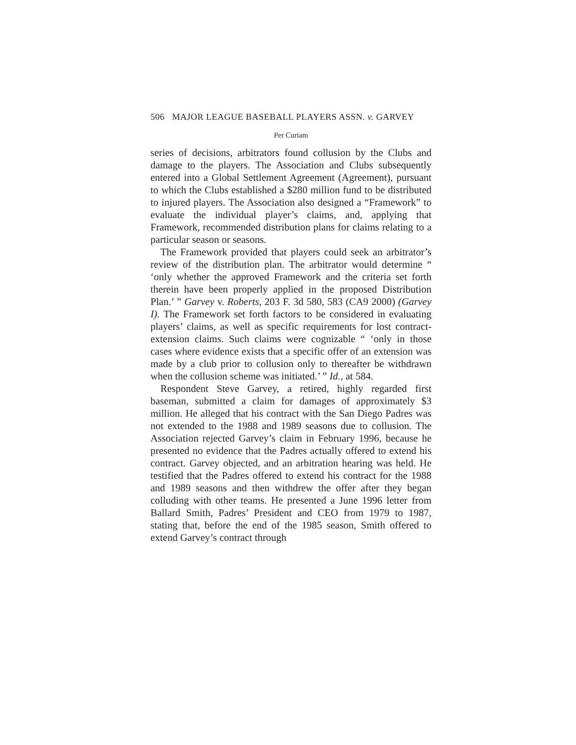506 MAJOR LEAGUE BASEBALL PLAYERS ASSN. v. GARVEY
Per Curiam
series of decisions, arbitrators found collusion by the Clubs and damage to the players. The Association and Clubs subsequently entered into a Global Settlement Agreement (Agreement), pursuant to which the Clubs established a $280 million fund to be distributed to injured players. The Association also designed a “Framework” to evaluate the individual player’s claims, and, applying that Framework, recommended distribution plans for claims relating to a particular season or seasons.
The Framework provided that players could seek an arbitrator’s review of the distribution plan. The arbitrator would determine “ ‘only whether the approved Framework and the criteria set forth therein have been properly applied in the proposed Distribution Plan.’ ” Garvey v. Roberts, 203 F. 3d 580, 583 (CA9 2000) (Garvey I). The Framework set forth factors to be considered in evaluating players’ claims, as well as specific requirements for lost contract-extension claims. Such claims were cognizable “ ‘only in those cases where evidence exists that a specific offer of an extension was made by a club prior to collusion only to thereafter be withdrawn when the collusion scheme was initiated.’ ” Id., at 584.
Respondent Steve Garvey, a retired, highly regarded first baseman, submitted a claim for damages of approximately $3 million. He alleged that his contract with the San Diego Padres was not extended to the 1988 and 1989 seasons due to collusion. The Association rejected Garvey’s claim in February 1996, because he presented no evidence that the Padres actually offered to extend his contract. Garvey objected, and an arbitration hearing was held. He testified that the Padres offered to extend his contract for the 1988 and 1989 seasons and then withdrew the offer after they began colluding with other teams. He presented a June 1996 letter from Ballard Smith, Padres’ President and CEO from 1979 to 1987, stating that, before the end of the 1985 season, Smith offered to extend Garvey’s contract through